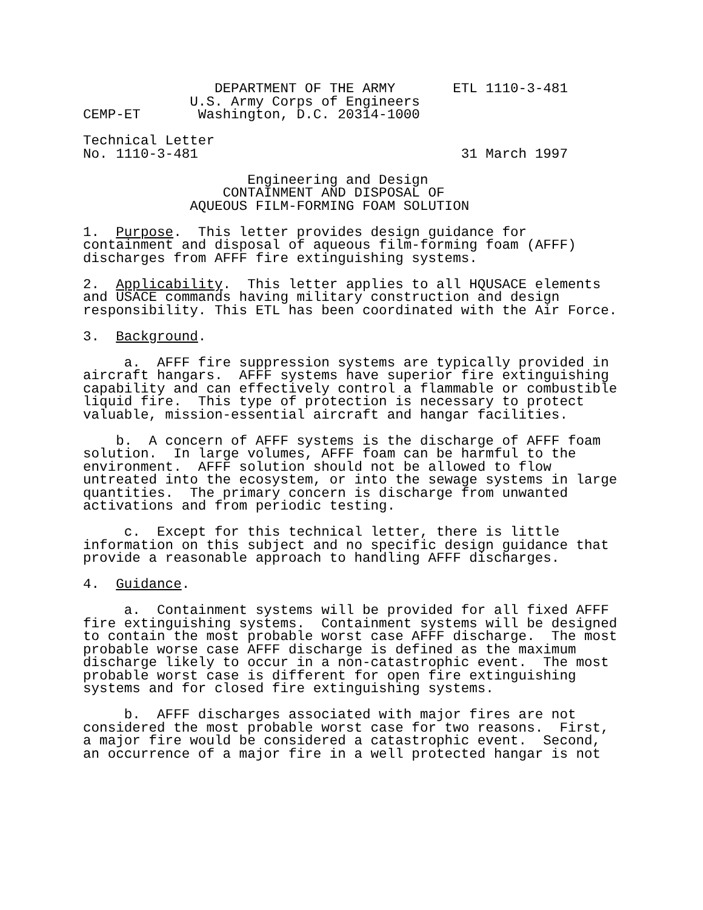DEPARTMENT OF THE ARMY       ETL 1110-3-481
             U.S. Army Corps of Engineers
CEMP-ET       Washington, D.C. 20314-1000

Technical Letter
No. 1110-3-481                                31 March 1997

                    Engineering and Design
                 CONTAINMENT AND DISPOSAL OF
             AQUEOUS FILM-FORMING FOAM SOLUTION

1.  Purpose.  This letter provides design guidance for
containment and disposal of aqueous film-forming foam (AFFF)
discharges from AFFF fire extinguishing systems.

2.  Applicability.  This letter applies to all HQUSACE elements
and USACE commands having military construction and design
responsibility. This ETL has been coordinated with the Air Force.

3.  Background.

     a.  AFFF fire suppression systems are typically provided in
aircraft hangars.  AFFF systems have superior fire extinguishing
capability and can effectively control a flammable or combustible
liquid fire.  This type of protection is necessary to protect
valuable, mission-essential aircraft and hangar facilities.

    b.  A concern of AFFF systems is the discharge of AFFF foam
solution.  In large volumes, AFFF foam can be harmful to the
environment.  AFFF solution should not be allowed to flow
untreated into the ecosystem, or into the sewage systems in large
quantities.  The primary concern is discharge from unwanted
activations and from periodic testing.

     c.  Except for this technical letter, there is little
information on this subject and no specific design guidance that
provide a reasonable approach to handling AFFF discharges.

4.  Guidance.

     a.  Containment systems will be provided for all fixed AFFF
fire extinguishing systems.  Containment systems will be designed
to contain the most probable worst case AFFF discharge.  The most
probable worse case AFFF discharge is defined as the maximum
discharge likely to occur in a non-catastrophic event.  The most
probable worst case is different for open fire extinguishing
systems and for closed fire extinguishing systems.

     b.  AFFF discharges associated with major fires are not
considered the most probable worst case for two reasons.  First,
a major fire would be considered a catastrophic event.  Second,
an occurrence of a major fire in a well protected hangar is not